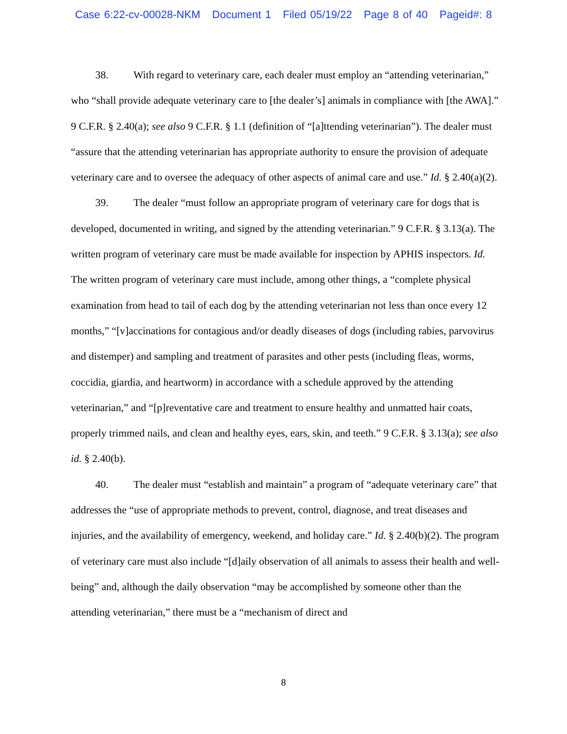Case 6:22-cv-00028-NKM Document 1 Filed 05/19/22 Page 8 of 40 Pageid#: 8
38. With regard to veterinary care, each dealer must employ an “attending veterinarian,” who “shall provide adequate veterinary care to [the dealer’s] animals in compliance with [the AWA].” 9 C.F.R. § 2.40(a); see also 9 C.F.R. § 1.1 (definition of “[a]ttending veterinarian”). The dealer must “assure that the attending veterinarian has appropriate authority to ensure the provision of adequate veterinary care and to oversee the adequacy of other aspects of animal care and use.” Id. § 2.40(a)(2).
39. The dealer “must follow an appropriate program of veterinary care for dogs that is developed, documented in writing, and signed by the attending veterinarian.” 9 C.F.R. § 3.13(a). The written program of veterinary care must be made available for inspection by APHIS inspectors. Id. The written program of veterinary care must include, among other things, a “complete physical examination from head to tail of each dog by the attending veterinarian not less than once every 12 months,” “[v]accinations for contagious and/or deadly diseases of dogs (including rabies, parvovirus and distemper) and sampling and treatment of parasites and other pests (including fleas, worms, coccidia, giardia, and heartworm) in accordance with a schedule approved by the attending veterinarian,” and “[p]reventative care and treatment to ensure healthy and unmatted hair coats, properly trimmed nails, and clean and healthy eyes, ears, skin, and teeth.” 9 C.F.R. § 3.13(a); see also id. § 2.40(b).
40. The dealer must “establish and maintain” a program of “adequate veterinary care” that addresses the “use of appropriate methods to prevent, control, diagnose, and treat diseases and injuries, and the availability of emergency, weekend, and holiday care.” Id. § 2.40(b)(2). The program of veterinary care must also include “[d]aily observation of all animals to assess their health and well-being” and, although the daily observation “may be accomplished by someone other than the attending veterinarian,” there must be a “mechanism of direct and
8